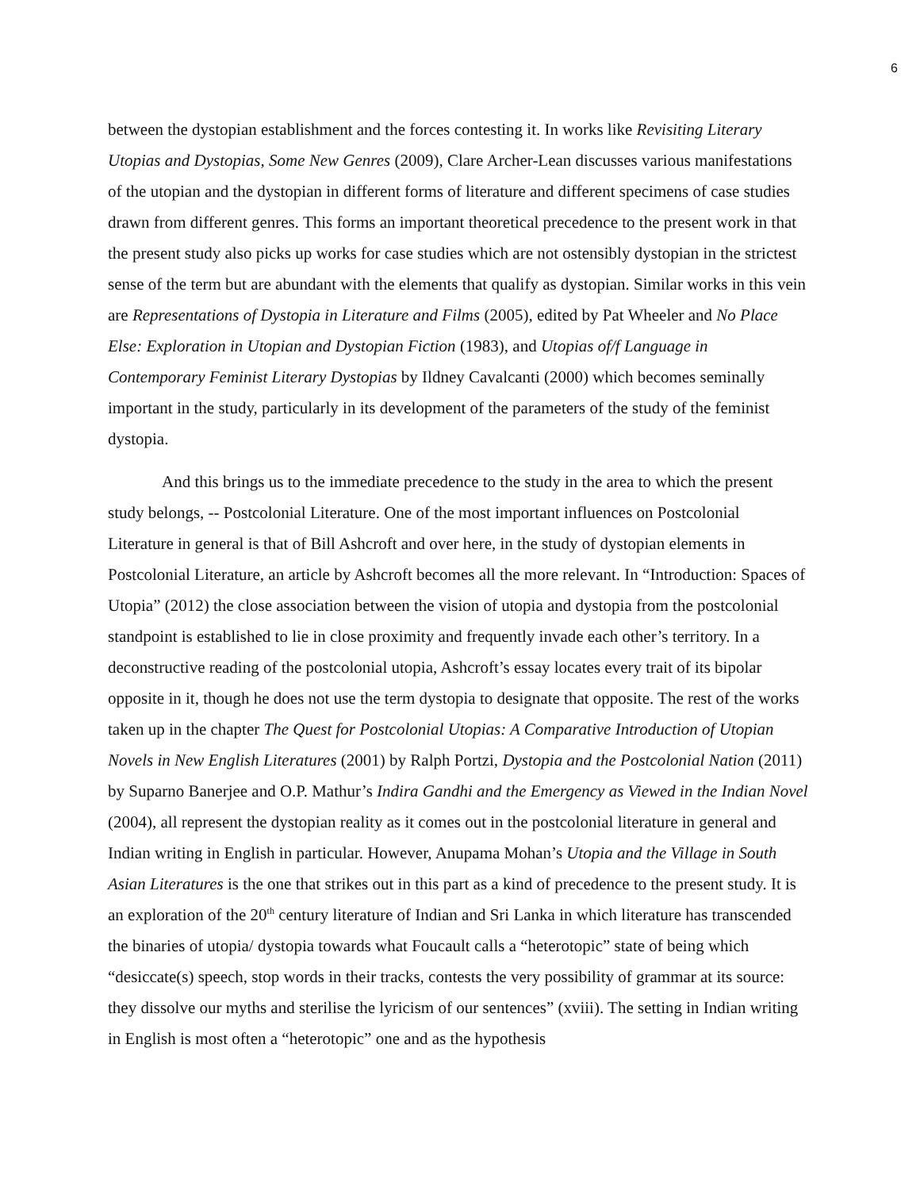6
between the dystopian establishment and the forces contesting it. In works like Revisiting Literary Utopias and Dystopias, Some New Genres (2009), Clare Archer-Lean discusses various manifestations of the utopian and the dystopian in different forms of literature and different specimens of case studies drawn from different genres. This forms an important theoretical precedence to the present work in that the present study also picks up works for case studies which are not ostensibly dystopian in the strictest sense of the term but are abundant with the elements that qualify as dystopian. Similar works in this vein are Representations of Dystopia in Literature and Films (2005), edited by Pat Wheeler and No Place Else: Exploration in Utopian and Dystopian Fiction (1983), and Utopias of/f Language in Contemporary Feminist Literary Dystopias by Ildney Cavalcanti (2000) which becomes seminally important in the study, particularly in its development of the parameters of the study of the feminist dystopia.
And this brings us to the immediate precedence to the study in the area to which the present study belongs, -- Postcolonial Literature. One of the most important influences on Postcolonial Literature in general is that of Bill Ashcroft and over here, in the study of dystopian elements in Postcolonial Literature, an article by Ashcroft becomes all the more relevant. In “Introduction: Spaces of Utopia” (2012) the close association between the vision of utopia and dystopia from the postcolonial standpoint is established to lie in close proximity and frequently invade each other’s territory. In a deconstructive reading of the postcolonial utopia, Ashcroft’s essay locates every trait of its bipolar opposite in it, though he does not use the term dystopia to designate that opposite. The rest of the works taken up in the chapter The Quest for Postcolonial Utopias: A Comparative Introduction of Utopian Novels in New English Literatures (2001) by Ralph Portzi, Dystopia and the Postcolonial Nation (2011) by Suparno Banerjee and O.P. Mathur’s Indira Gandhi and the Emergency as Viewed in the Indian Novel (2004), all represent the dystopian reality as it comes out in the postcolonial literature in general and Indian writing in English in particular. However, Anupama Mohan’s Utopia and the Village in South Asian Literatures is the one that strikes out in this part as a kind of precedence to the present study. It is an exploration of the 20<sup>th</sup> century literature of Indian and Sri Lanka in which literature has transcended the binaries of utopia/ dystopia towards what Foucault calls a “heterotopic” state of being which “desiccate(s) speech, stop words in their tracks, contests the very possibility of grammar at its source: they dissolve our myths and sterilise the lyricism of our sentences” (xviii). The setting in Indian writing in English is most often a “heterotopic” one and as the hypothesis